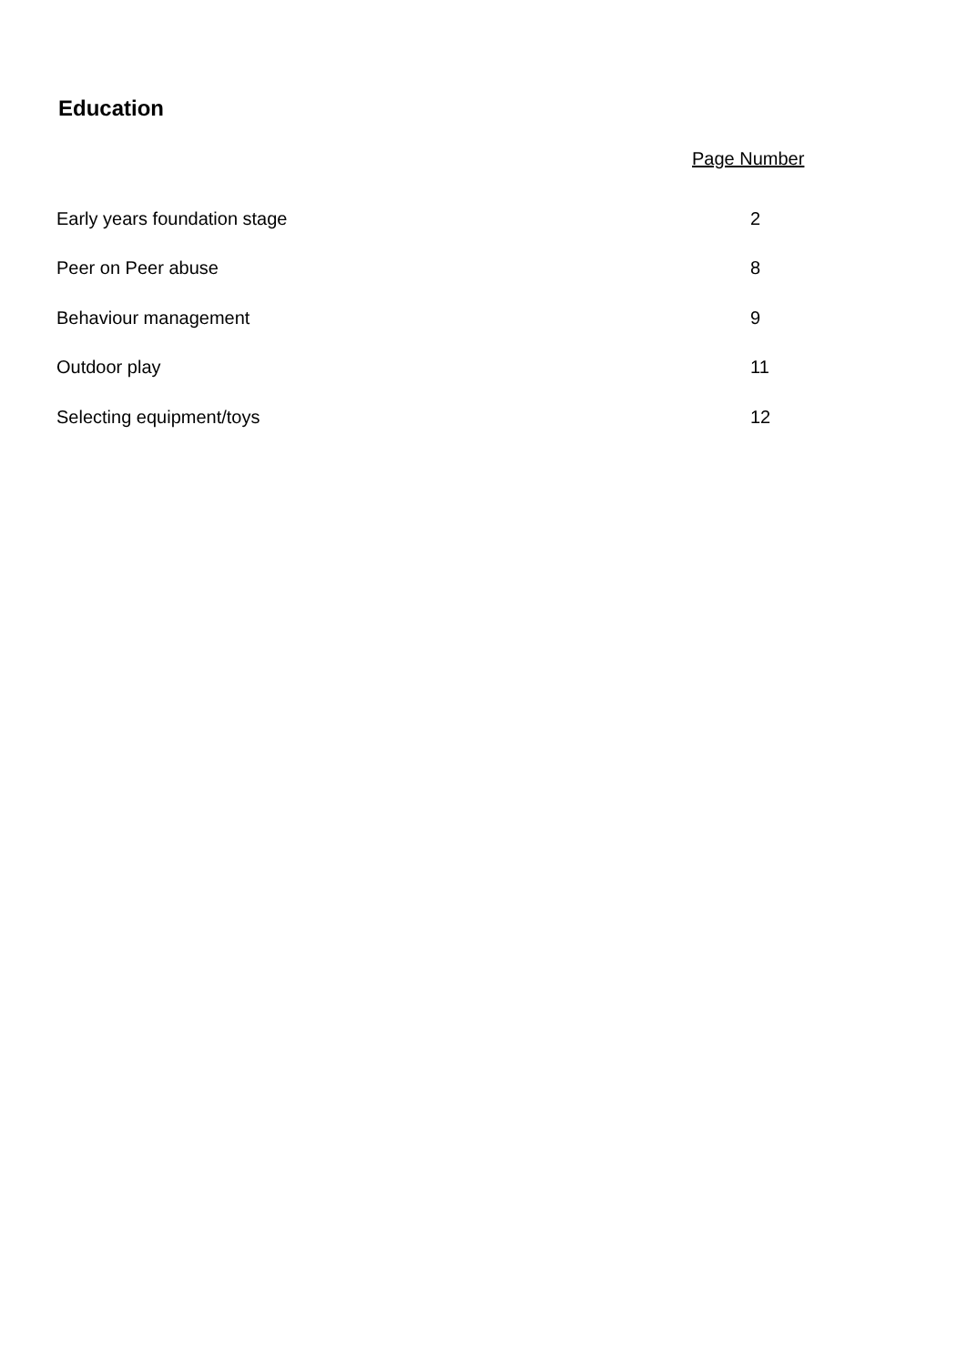Education
Page Number
Early years foundation stage 2
Peer on Peer abuse 8
Behaviour management 9
Outdoor play 11
Selecting equipment/toys 12